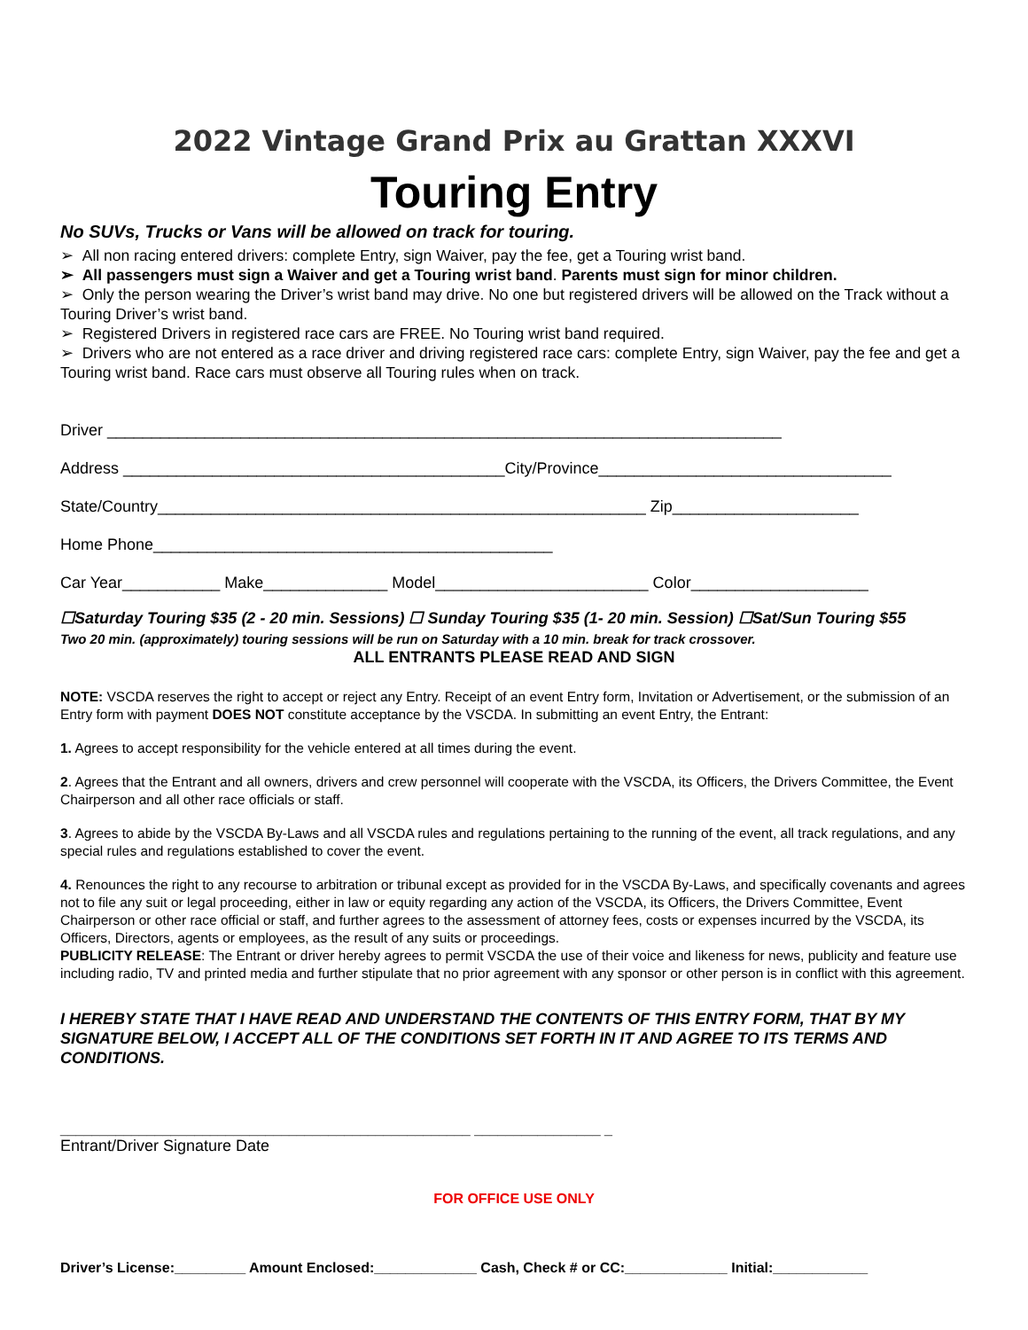2022 Vintage Grand Prix au Grattan XXXVI
Touring Entry
No SUVs, Trucks or Vans will be allowed on track for touring.
➢ All non racing entered drivers: complete Entry, sign Waiver, pay the fee, get a Touring wrist band.
➢ All passengers must sign a Waiver and get a Touring wrist band. Parents must sign for minor children.
➢ Only the person wearing the Driver’s wrist band may drive. No one but registered drivers will be allowed on the Track without a Touring Driver’s wrist band.
➢ Registered Drivers in registered race cars are FREE. No Touring wrist band required.
➢ Drivers who are not entered as a race driver and driving registered race cars: complete Entry, sign Waiver, pay the fee and get a Touring wrist band. Race cars must observe all Touring rules when on track.
Driver ____________________________________________________________________________
Address ___________________________________________City/Province_________________________________
State/Country_______________________________________________________ Zip_____________________
Home Phone_____________________________________________
Car Year___________ Make______________ Model________________________ Color____________________
☐Saturday Touring $35 (2 - 20 min. Sessions) ☐ Sunday Touring $35 (1- 20 min. Session) ☐Sat/Sun Touring $55
Two 20 min. (approximately) touring sessions will be run on Saturday with a 10 min. break for track crossover.
ALL ENTRANTS PLEASE READ AND SIGN
NOTE: VSCDA reserves the right to accept or reject any Entry. Receipt of an event Entry form, Invitation or Advertisement, or the submission of an Entry form with payment DOES NOT constitute acceptance by the VSCDA. In submitting an event Entry, the Entrant:
1. Agrees to accept responsibility for the vehicle entered at all times during the event.
2. Agrees that the Entrant and all owners, drivers and crew personnel will cooperate with the VSCDA, its Officers, the Drivers Committee, the Event Chairperson and all other race officials or staff.
3. Agrees to abide by the VSCDA By-Laws and all VSCDA rules and regulations pertaining to the running of the event, all track regulations, and any special rules and regulations established to cover the event.
4. Renounces the right to any recourse to arbitration or tribunal except as provided for in the VSCDA By-Laws, and specifically covenants and agrees not to file any suit or legal proceeding, either in law or equity regarding any action of the VSCDA, its Officers, the Drivers Committee, Event Chairperson or other race official or staff, and further agrees to the assessment of attorney fees, costs or expenses incurred by the VSCDA, its Officers, Directors, agents or employees, as the result of any suits or proceedings.
PUBLICITY RELEASE: The Entrant or driver hereby agrees to permit VSCDA the use of their voice and likeness for news, publicity and feature use including radio, TV and printed media and further stipulate that no prior agreement with any sponsor or other person is in conflict with this agreement.
I HEREBY STATE THAT I HAVE READ AND UNDERSTAND THE CONTENTS OF THIS ENTRY FORM, THAT BY MY SIGNATURE BELOW, I ACCEPT ALL OF THE CONDITIONS SET FORTH IN IT AND AGREE TO ITS TERMS AND CONDITIONS.
____________________________________________________ ________________ _
Entrant/Driver Signature Date
FOR OFFICE USE ONLY
Driver’s License:_________ Amount Enclosed:_____________ Cash, Check # or CC:_____________ Initial:____________